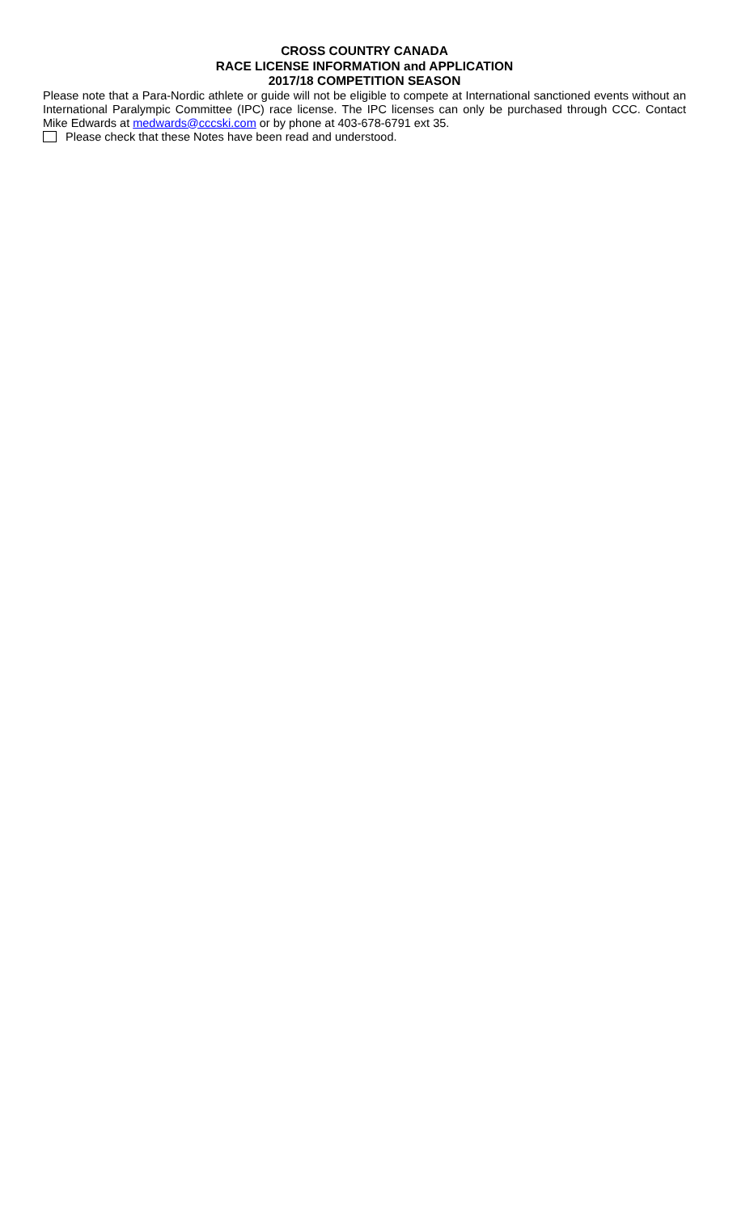CROSS COUNTRY CANADA
RACE LICENSE INFORMATION and APPLICATION
2017/18 COMPETITION SEASON
Please note that a Para-Nordic athlete or guide will not be eligible to compete at International sanctioned events without an International Paralympic Committee (IPC) race license. The IPC licenses can only be purchased through CCC. Contact Mike Edwards at medwards@cccski.com or by phone at 403-678-6791 ext 35.
Please check that these Notes have been read and understood.